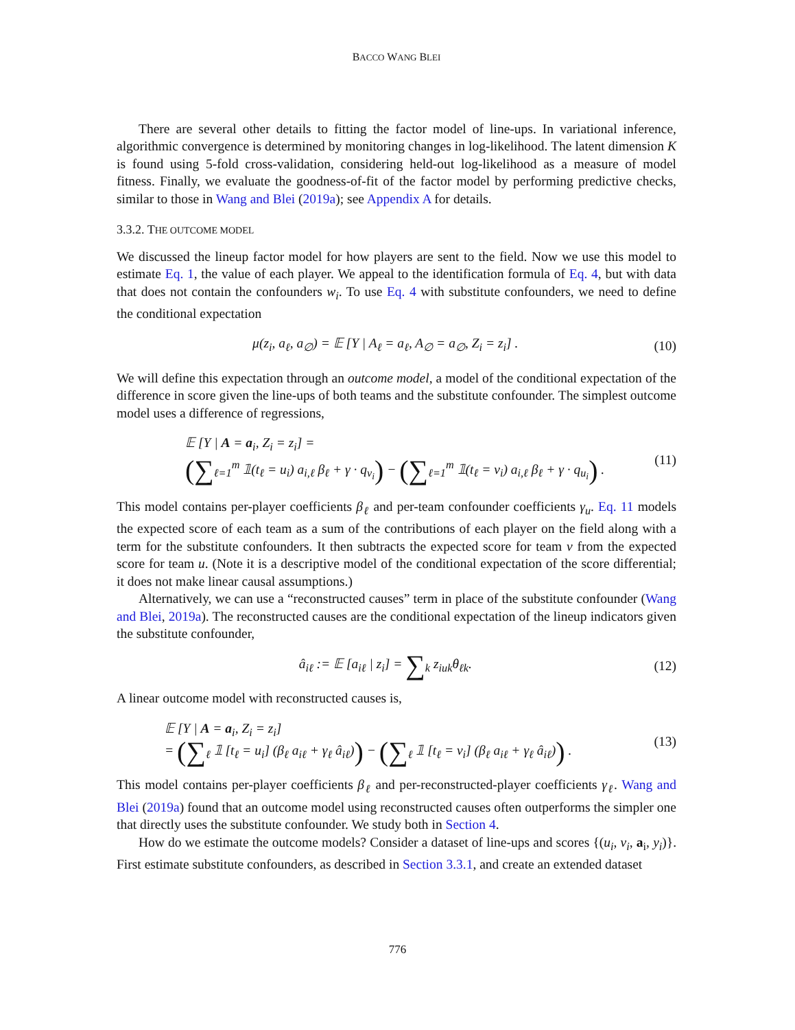BACCO WANG BLEI
There are several other details to fitting the factor model of line-ups. In variational inference, algorithmic convergence is determined by monitoring changes in log-likelihood. The latent dimension K is found using 5-fold cross-validation, considering held-out log-likelihood as a measure of model fitness. Finally, we evaluate the goodness-of-fit of the factor model by performing predictive checks, similar to those in Wang and Blei (2019a); see Appendix A for details.
3.3.2. THE OUTCOME MODEL
We discussed the lineup factor model for how players are sent to the field. Now we use this model to estimate Eq. 1, the value of each player. We appeal to the identification formula of Eq. 4, but with data that does not contain the confounders w<sub>i</sub>. To use Eq. 4 with substitute confounders, we need to define the conditional expectation
μ(z<sub>i</sub>, a<sub>ℓ</sub>, a<sub>∅</sub>) = 𝔼 [Y | A<sub>ℓ</sub> = a<sub>ℓ</sub>, A<sub>∅</sub> = a<sub>∅</sub>, Z<sub>i</sub> = z<sub>i</sub>] . (10)
We will define this expectation through an outcome model, a model of the conditional expectation of the difference in score given the line-ups of both teams and the substitute confounder. The simplest outcome model uses a difference of regressions,
𝔼 [Y | A = a<sub>i</sub>, Z<sub>i</sub> = z<sub>i</sub>] =
(∑<sub>ℓ=1</sub><sup>m</sup> 𝟙(t<sub>ℓ</sub> = u<sub>i</sub>) a<sub>i,ℓ</sub> β<sub>ℓ</sub> + γ · q<sub>v<sub>i</sub></sub>) − (∑<sub>ℓ=1</sub><sup>m</sup> 𝟙(t<sub>ℓ</sub> = v<sub>i</sub>) a<sub>i,ℓ</sub> β<sub>ℓ</sub> + γ · q<sub>u<sub>i</sub></sub>) .
(11)
This model contains per-player coefficients β<sub>ℓ</sub> and per-team confounder coefficients γ<sub>u</sub>. Eq. 11 models the expected score of each team as a sum of the contributions of each player on the field along with a term for the substitute confounders. It then subtracts the expected score for team v from the expected score for team u. (Note it is a descriptive model of the conditional expectation of the score differential; it does not make linear causal assumptions.)
Alternatively, we can use a “reconstructed causes” term in place of the substitute confounder (Wang and Blei, 2019a). The reconstructed causes are the conditional expectation of the lineup indicators given the substitute confounder,
â<sub>iℓ</sub> := 𝔼 [a<sub>iℓ</sub> | z<sub>i</sub>] = ∑<sub>k</sub> z<sub>iuk</sub>θ<sub>ℓk</sub>. (12)
A linear outcome model with reconstructed causes is,
𝔼 [Y | A = a<sub>i</sub>, Z<sub>i</sub> = z<sub>i</sub>]
= (∑<sub>ℓ</sub> 𝟙 [t<sub>ℓ</sub> = u<sub>i</sub>] (β<sub>ℓ</sub> a<sub>iℓ</sub> + γ<sub>ℓ</sub> â<sub>iℓ</sub>)) − (∑<sub>ℓ</sub> 𝟙 [t<sub>ℓ</sub> = v<sub>i</sub>] (β<sub>ℓ</sub> a<sub>iℓ</sub> + γ<sub>ℓ</sub> â<sub>iℓ</sub>)) .
(13)
This model contains per-player coefficients β<sub>ℓ</sub> and per-reconstructed-player coefficients γ<sub>ℓ</sub>. Wang and Blei (2019a) found that an outcome model using reconstructed causes often outperforms the simpler one that directly uses the substitute confounder. We study both in Section 4.
How do we estimate the outcome models? Consider a dataset of line-ups and scores {(u<sub>i</sub>, v<sub>i</sub>, a<sub>i</sub>, y<sub>i</sub>)}. First estimate substitute confounders, as described in Section 3.3.1, and create an extended dataset
776